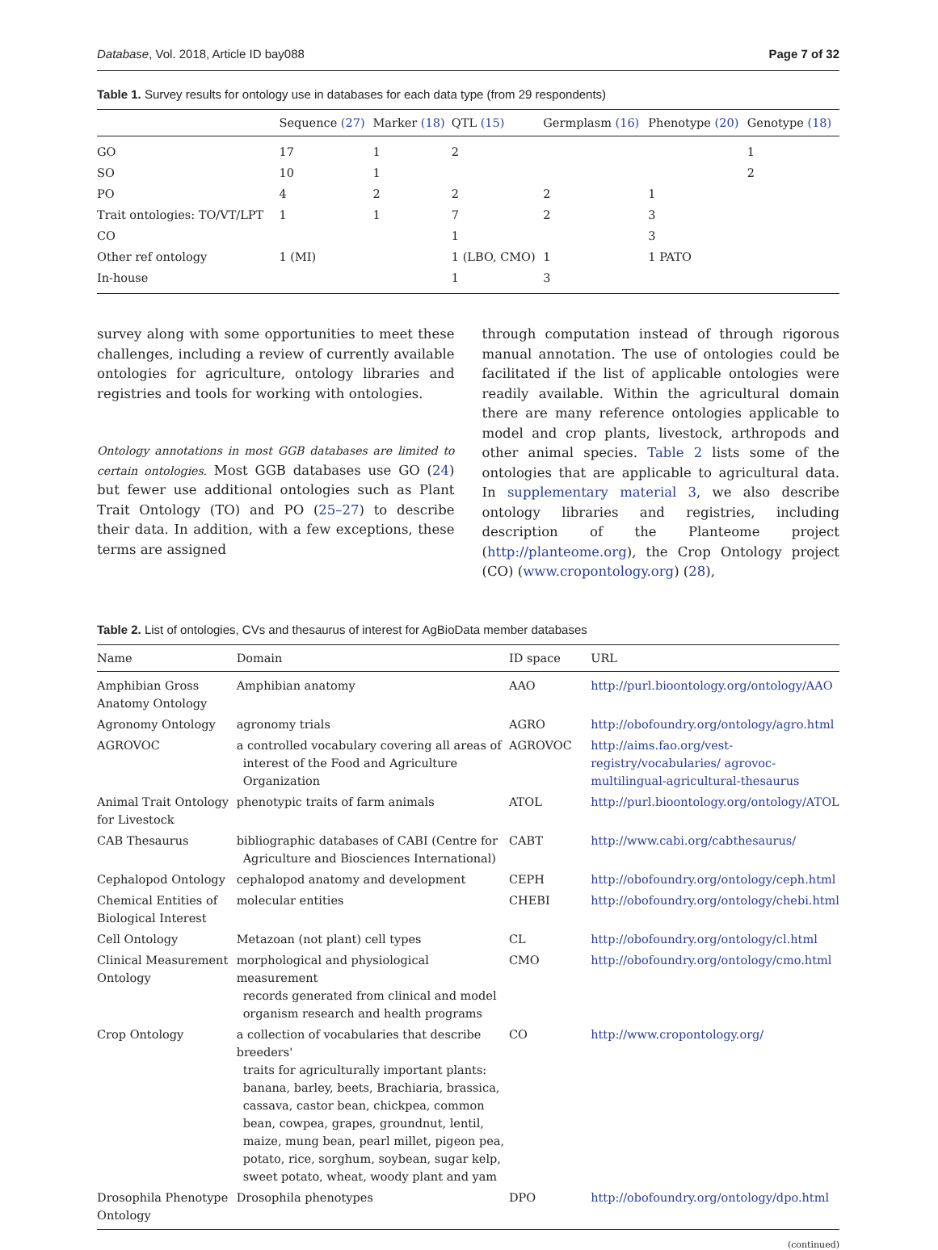Database, Vol. 2018, Article ID bay088 Page 7 of 32
Table 1. Survey results for ontology use in databases for each data type (from 29 respondents)
| | Sequence (27) | Marker (18) | QTL (15) | Germplasm (16) | Phenotype (20) | Genotype (18) |
| --- | --- | --- | --- | --- | --- | --- |
| GO | 17 | 1 | 2 | | | 1 |
| SO | 10 | 1 | | | | 2 |
| PO | 4 | 2 | 2 | 2 | 1 | |
| Trait ontologies: TO/VT/LPT | 1 | 1 | 7 | 2 | 3 | |
| CO | | | 1 | | 3 | |
| Other ref ontology | 1 (MI) | | 1 (LBO, CMO) | 1 | 1 PATO | |
| In-house | | | 1 | 3 | | |
survey along with some opportunities to meet these challenges, including a review of currently available ontologies for agriculture, ontology libraries and registries and tools for working with ontologies.
Ontology annotations in most GGB databases are limited to certain ontologies. Most GGB databases use GO (24) but fewer use additional ontologies such as Plant Trait Ontology (TO) and PO (25–27) to describe their data. In addition, with a few exceptions, these terms are assigned
through computation instead of through rigorous manual annotation. The use of ontologies could be facilitated if the list of applicable ontologies were readily available. Within the agricultural domain there are many reference ontologies applicable to model and crop plants, livestock, arthropods and other animal species. Table 2 lists some of the ontologies that are applicable to agricultural data. In supplementary material 3, we also describe ontology libraries and registries, including description of the Planteome project (http://planteome.org), the Crop Ontology project (CO) (www.cropontology.org) (28),
Table 2. List of ontologies, CVs and thesaurus of interest for AgBioData member databases
| Name | Domain | ID space | URL |
| --- | --- | --- | --- |
| Amphibian Gross Anatomy Ontology | Amphibian anatomy | AAO | http://purl.bioontology.org/ontology/AAO |
| Agronomy Ontology | agronomy trials | AGRO | http://obofoundry.org/ontology/agro.html |
| AGROVOC | a controlled vocabulary covering all areas of interest of the Food and Agriculture Organization | AGROVOC | http://aims.fao.org/vest-registry/vocabularies/ agrovoc-multilingual-agricultural-thesaurus |
| Animal Trait Ontology for Livestock | phenotypic traits of farm animals | ATOL | http://purl.bioontology.org/ontology/ATOL |
| CAB Thesaurus | bibliographic databases of CABI (Centre for Agriculture and Biosciences International) | CABT | http://www.cabi.org/cabthesaurus/ |
| Cephalopod Ontology | cephalopod anatomy and development | CEPH | http://obofoundry.org/ontology/ceph.html |
| Chemical Entities of Biological Interest | molecular entities | CHEBI | http://obofoundry.org/ontology/chebi.html |
| Cell Ontology | Metazoan (not plant) cell types | CL | http://obofoundry.org/ontology/cl.html |
| Clinical Measurement Ontology | morphological and physiological measurement records generated from clinical and model organism research and health programs | CMO | http://obofoundry.org/ontology/cmo.html |
| Crop Ontology | a collection of vocabularies that describe breeders' traits for agriculturally important plants: banana, barley, beets, Brachiaria, brassica, cassava, castor bean, chickpea, common bean, cowpea, grapes, groundnut, lentil, maize, mung bean, pearl millet, pigeon pea, potato, rice, sorghum, soybean, sugar kelp, sweet potato, wheat, woody plant and yam | CO | http://www.cropontology.org/ |
| Drosophila Phenotype Ontology | Drosophila phenotypes | DPO | http://obofoundry.org/ontology/dpo.html |
(continued)